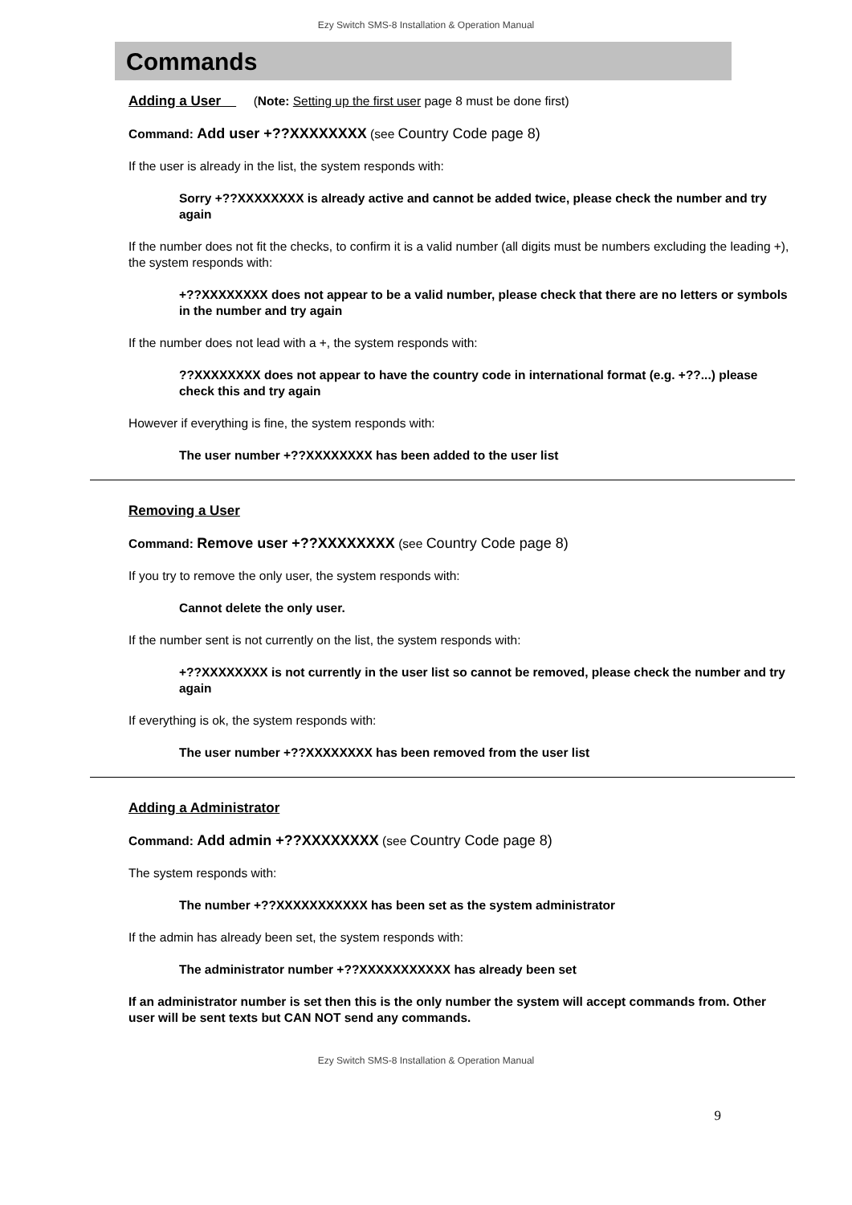Ezy Switch SMS-8 Installation & Operation Manual
Commands
Adding a User (Note: Setting up the first user page 8 must be done first)
Command: Add user +??XXXXXXXX (see Country Code page 8)
If the user is already in the list, the system responds with:
Sorry +??XXXXXXXX is already active and cannot be added twice, please check the number and try again
If the number does not fit the checks, to confirm it is a valid number (all digits must be numbers excluding the leading +), the system responds with:
+??XXXXXXXX does not appear to be a valid number, please check that there are no letters or symbols in the number and try again
If the number does not lead with a +, the system responds with:
??XXXXXXXX does not appear to have the country code in international format (e.g. +??...) please check this and try again
However if everything is fine, the system responds with:
The user number +??XXXXXXXX has been added to the user list
Removing a User
Command: Remove user +??XXXXXXXX (see Country Code page 8)
If you try to remove the only user, the system responds with:
Cannot delete the only user.
If the number sent is not currently on the list, the system responds with:
+??XXXXXXXX is not currently in the user list so cannot be removed, please check the number and try again
If everything is ok, the system responds with:
The user number +??XXXXXXXX has been removed from the user list
Adding a Administrator
Command: Add admin +??XXXXXXXX (see Country Code page 8)
The system responds with:
The number +??XXXXXXXXXXX has been set as the system administrator
If the admin has already been set, the system responds with:
The administrator number +??XXXXXXXXXXX has already been set
If an administrator number is set then this is the only number the system will accept commands from. Other user will be sent texts but CAN NOT send any commands.
Ezy Switch SMS-8 Installation & Operation Manual
9